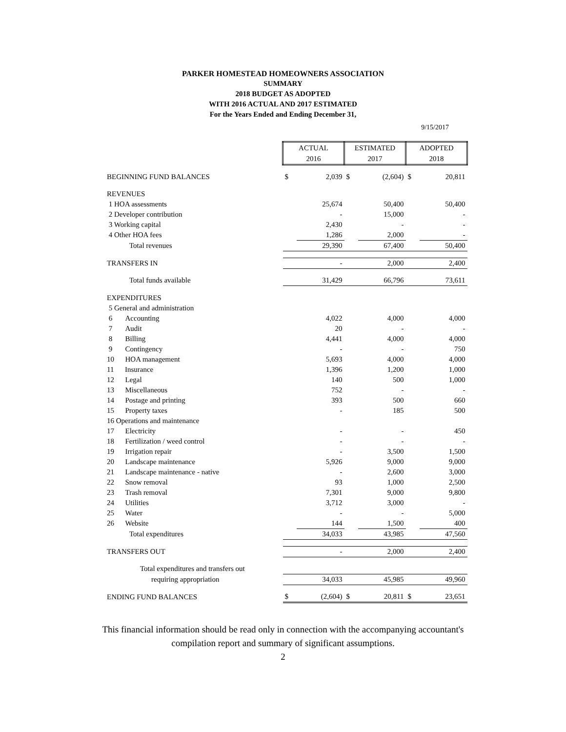PARKER HOMESTEAD HOMEOWNERS ASSOCIATION
SUMMARY
2018 BUDGET AS ADOPTED
WITH 2016 ACTUAL AND 2017 ESTIMATED
For the Years Ended and Ending December 31,
9/15/2017
| | ACTUAL 2016 | | ESTIMATED 2017 | | ADOPTED 2018 | |
| BEGINNING FUND BALANCES | $ | 2,039 | $ | (2,604) | $ | 20,811 |
| REVENUES | | | | | | |
| 1 HOA assessments | | 25,674 | | 50,400 | | 50,400 |
| 2 Developer contribution | | - | | 15,000 | | - |
| 3 Working capital | | 2,430 | | - | | - |
| 4 Other HOA fees | | 1,286 | | 2,000 | | - |
| Total revenues | | 29,390 | | 67,400 | | 50,400 |
| TRANSFERS IN | | - | | 2,000 | | 2,400 |
| Total funds available | | 31,429 | | 66,796 | | 73,611 |
| EXPENDITURES | | | | | | |
| 5 General and administration | | | | | | |
| 6 Accounting | | 4,022 | | 4,000 | | 4,000 |
| 7 Audit | | 20 | | - | | - |
| 8 Billing | | 4,441 | | 4,000 | | 4,000 |
| 9 Contingency | | - | | - | | 750 |
| 10 HOA management | | 5,693 | | 4,000 | | 4,000 |
| 11 Insurance | | 1,396 | | 1,200 | | 1,000 |
| 12 Legal | | 140 | | 500 | | 1,000 |
| 13 Miscellaneous | | 752 | | - | | - |
| 14 Postage and printing | | 393 | | 500 | | 660 |
| 15 Property taxes | | - | | 185 | | 500 |
| 16 Operations and maintenance | | | | | | |
| 17 Electricity | | - | | - | | 450 |
| 18 Fertilization / weed control | | - | | - | | - |
| 19 Irrigation repair | | - | | 3,500 | | 1,500 |
| 20 Landscape maintenance | | 5,926 | | 9,000 | | 9,000 |
| 21 Landscape maintenance - native | | - | | 2,600 | | 3,000 |
| 22 Snow removal | | 93 | | 1,000 | | 2,500 |
| 23 Trash removal | | 7,301 | | 9,000 | | 9,800 |
| 24 Utilities | | 3,712 | | 3,000 | | - |
| 25 Water | | - | | - | | 5,000 |
| 26 Website | | 144 | | 1,500 | | 400 |
| Total expenditures | | 34,033 | | 43,985 | | 47,560 |
| TRANSFERS OUT | | - | | 2,000 | | 2,400 |
| Total expenditures and transfers out | | | | | | |
| requiring appropriation | | 34,033 | | 45,985 | | 49,960 |
| ENDING FUND BALANCES | $ | (2,604) | $ | 20,811 | $ | 23,651 |
This financial information should be read only in connection with the accompanying accountant's
compilation report and summary of significant assumptions.
2